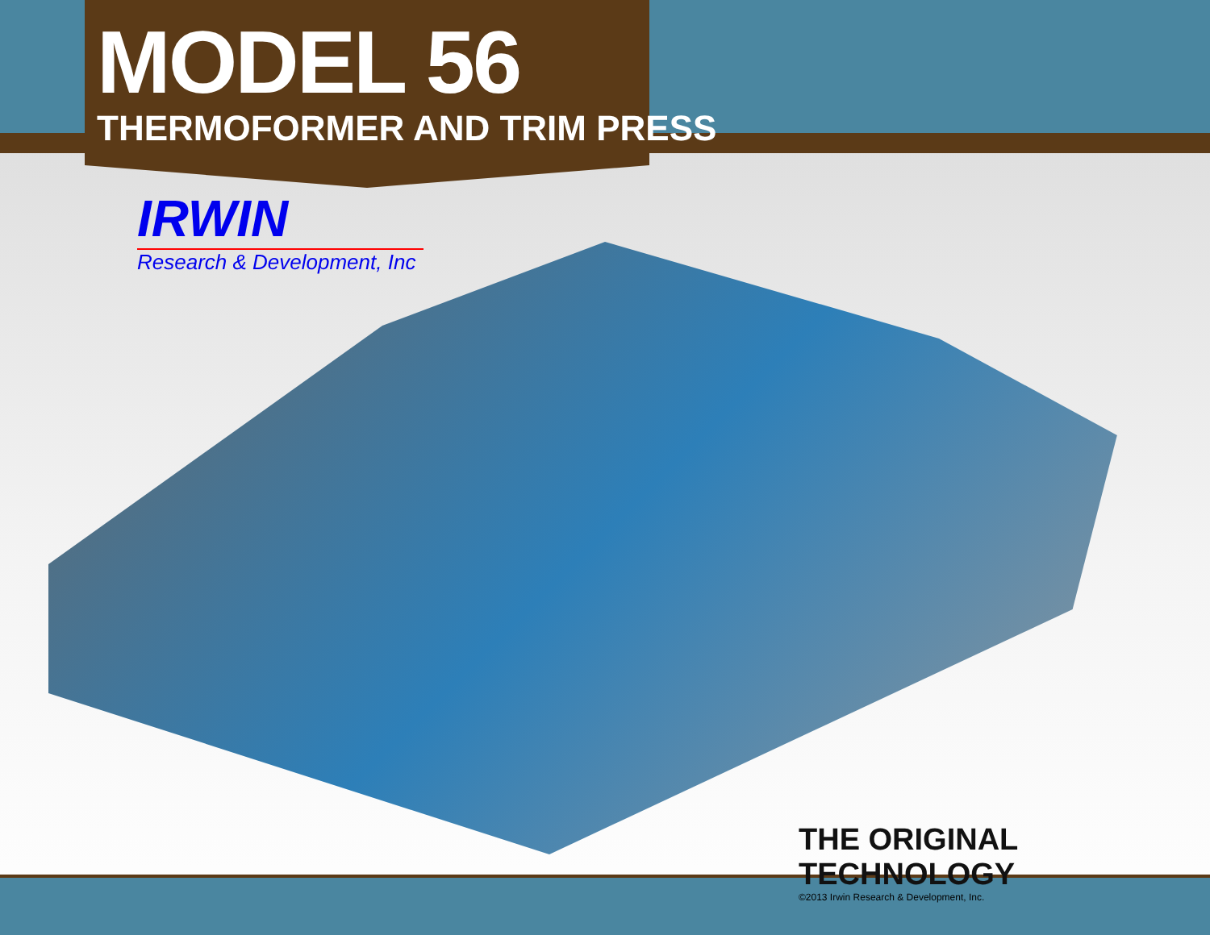MODEL 56
THERMOFORMER AND TRIM PRESS
IRWIN
Research & Development, Inc
THE ORIGINAL TECHNOLOGY
©2013 Irwin Research & Development, Inc.